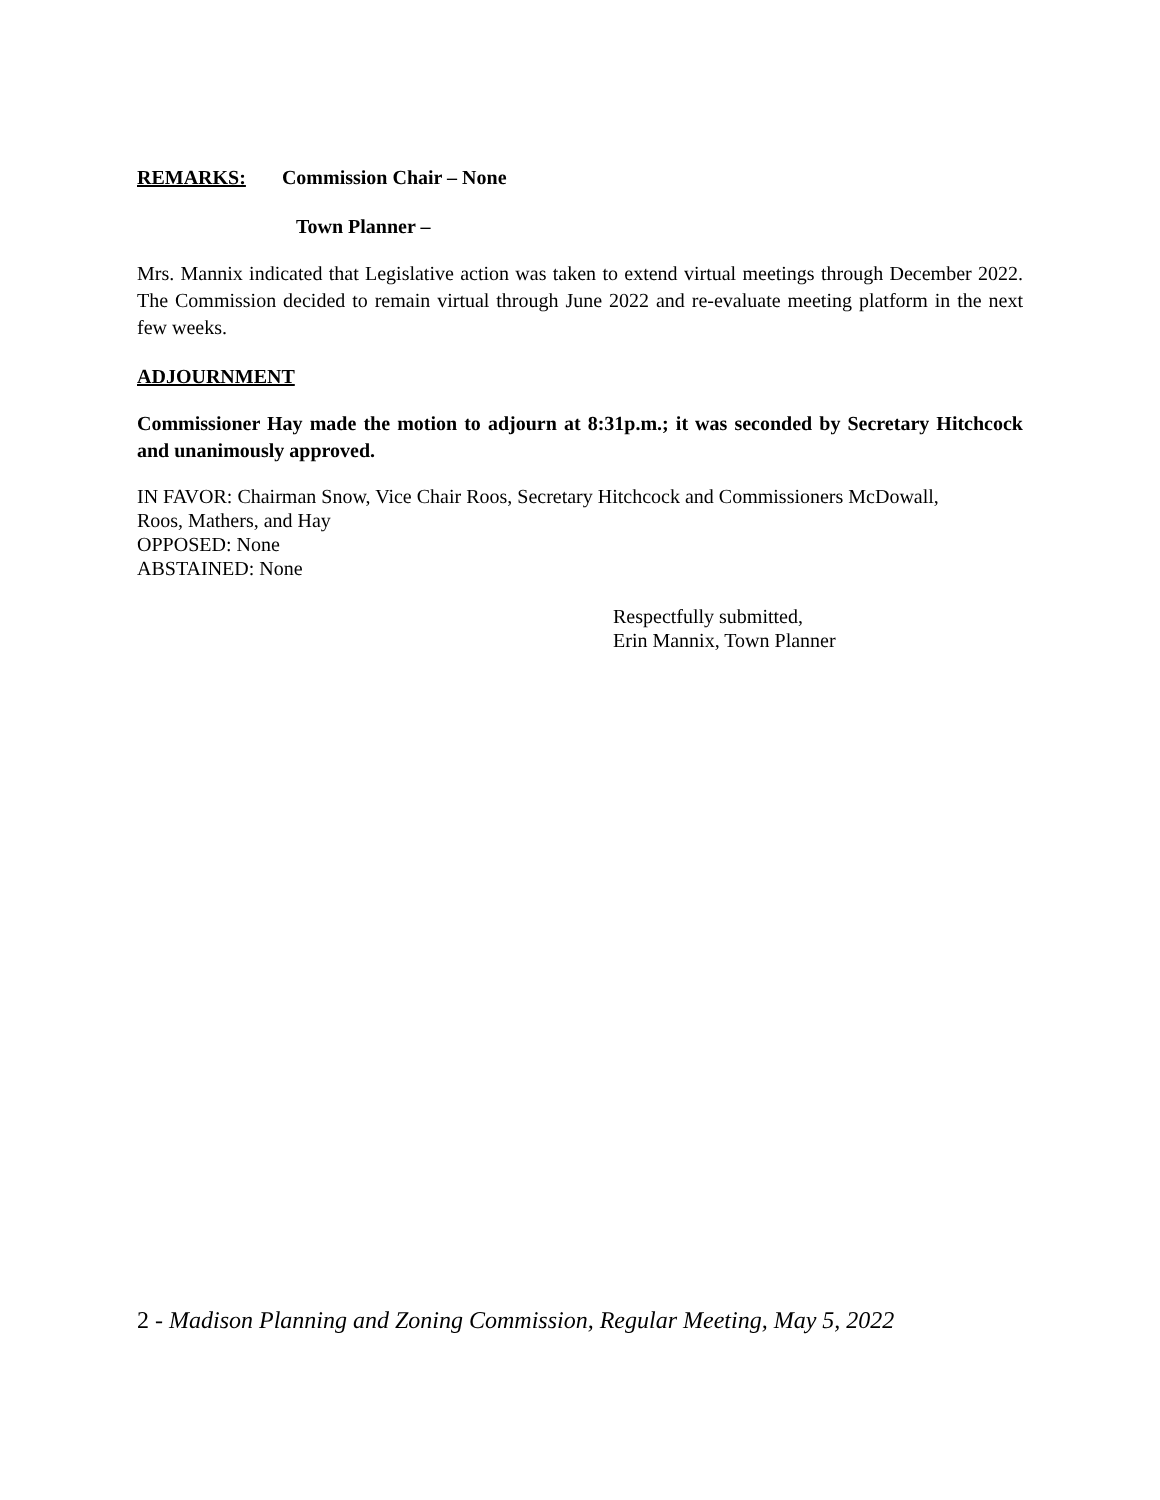REMARKS: Commission Chair – None
Town Planner –
Mrs. Mannix indicated that Legislative action was taken to extend virtual meetings through December 2022. The Commission decided to remain virtual through June 2022 and re-evaluate meeting platform in the next few weeks.
ADJOURNMENT
Commissioner Hay made the motion to adjourn at 8:31p.m.; it was seconded by Secretary Hitchcock and unanimously approved.
IN FAVOR: Chairman Snow, Vice Chair Roos, Secretary Hitchcock and Commissioners McDowall,
Roos, Mathers, and Hay
OPPOSED: None
ABSTAINED: None
Respectfully submitted,
Erin Mannix, Town Planner
2 - Madison Planning and Zoning Commission, Regular Meeting, May 5, 2022